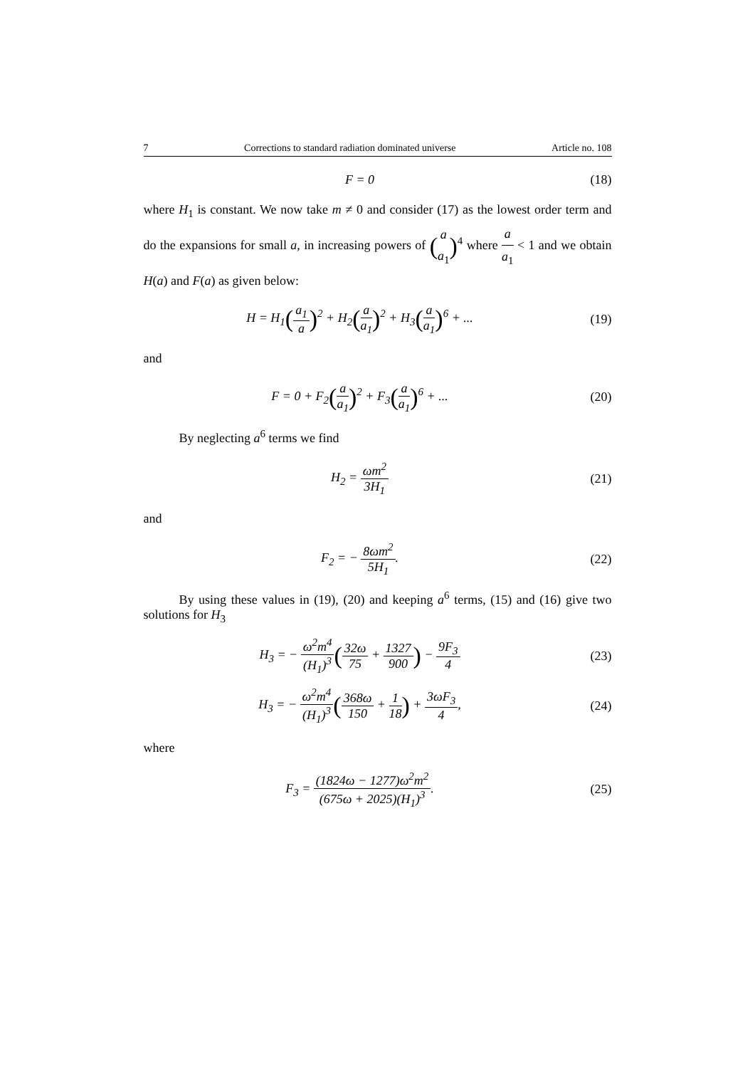7 Corrections to standard radiation dominated universe Article no. 108
F = 0 (18)
where H<sub>1</sub> is constant. We now take m ≠ 0 and consider (17) as the lowest order term and do the expansions for small a, in increasing powers of (a a<sub>1</sub>)<sup>4</sup> where a a<sub>1</sub> < 1 and we obtain H(a) and F(a) as given below:
H = H<sub>1</sub>(a<sub>1</sub> a)<sup>2</sup> + H<sub>2</sub>(a a<sub>1</sub>)<sup>2</sup> + H<sub>3</sub>(a a<sub>1</sub>)<sup>6</sup> + ...
(19)
and
F = 0 + F<sub>2</sub>(a a<sub>1</sub>)<sup>2</sup> + F<sub>3</sub>(a a<sub>1</sub>)<sup>6</sup> + ...
(20)
By neglecting a<sup>6</sup> terms we find
H<sub>2</sub> = ωm<sup>2</sup> 3H<sub>1</sub> (21)
and
F<sub>2</sub> = − 8ωm<sup>2</sup> 5H<sub>1</sub>. (22)
By using these values in (19), (20) and keeping a<sup>6</sup> terms, (15) and (16) give two solutions for H<sub>3</sub>
H<sub>3</sub> = − ω<sup>2</sup>m<sup>4</sup> (H<sub>1</sub>)<sup>3</sup>(32ω 75 + 1327 900) − 9F<sub>3</sub> 4
(23)
H<sub>3</sub> = − ω<sup>2</sup>m<sup>4</sup> (H<sub>1</sub>)<sup>3</sup>(368ω 150 + 1 18) + 3ωF<sub>3</sub> 4,
(24)
where
F<sub>3</sub> = (1824ω − 1277)ω<sup>2</sup>m<sup>2</sup> (675ω + 2025)(H<sub>1</sub>)<sup>3</sup>.
(25)